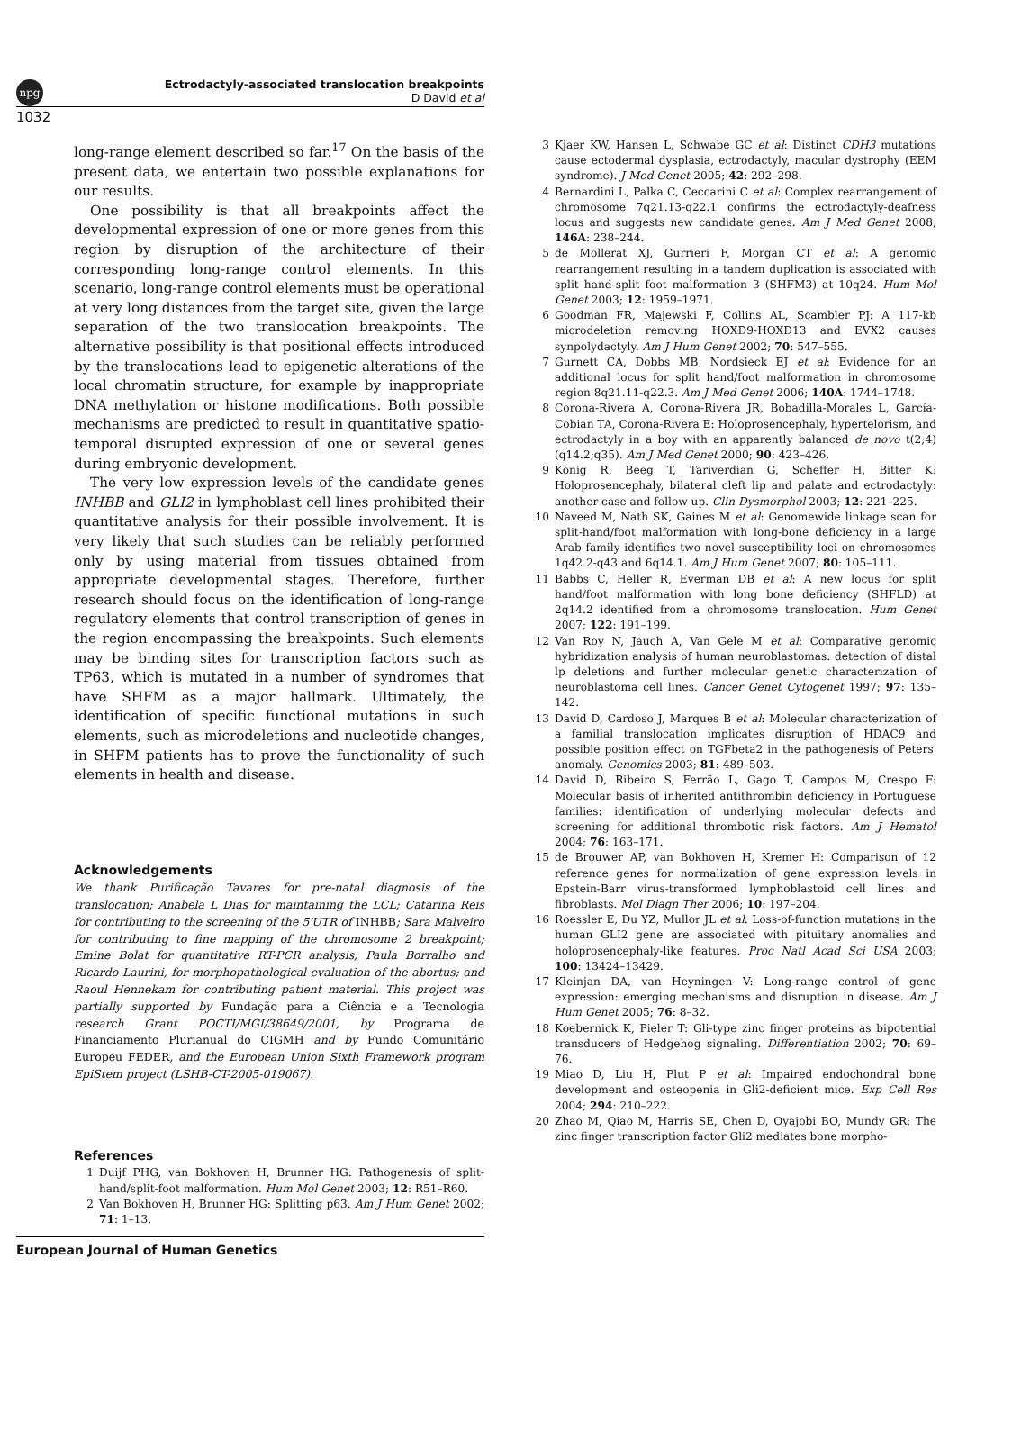npg
Ectrodactyly-associated translocation breakpoints
D David et al
1032
long-range element described so far.<sup>17</sup> On the basis of the present data, we entertain two possible explanations for our results.
One possibility is that all breakpoints affect the developmental expression of one or more genes from this region by disruption of the architecture of their corresponding long-range control elements. In this scenario, long-range control elements must be operational at very long distances from the target site, given the large separation of the two translocation breakpoints. The alternative possibility is that positional effects introduced by the translocations lead to epigenetic alterations of the local chromatin structure, for example by inappropriate DNA methylation or histone modifications. Both possible mechanisms are predicted to result in quantitative spatio-temporal disrupted expression of one or several genes during embryonic development.
The very low expression levels of the candidate genes INHBB and GLI2 in lymphoblast cell lines prohibited their quantitative analysis for their possible involvement. It is very likely that such studies can be reliably performed only by using material from tissues obtained from appropriate developmental stages. Therefore, further research should focus on the identification of long-range regulatory elements that control transcription of genes in the region encompassing the breakpoints. Such elements may be binding sites for transcription factors such as TP63, which is mutated in a number of syndromes that have SHFM as a major hallmark. Ultimately, the identification of specific functional mutations in such elements, such as microdeletions and nucleotide changes, in SHFM patients has to prove the functionality of such elements in health and disease.
Acknowledgements
We thank Purificação Tavares for pre-natal diagnosis of the translocation; Anabela L Dias for maintaining the LCL; Catarina Reis for contributing to the screening of the 5′UTR of INHBB; Sara Malveiro for contributing to fine mapping of the chromosome 2 breakpoint; Emine Bolat for quantitative RT-PCR analysis; Paula Borralho and Ricardo Laurini, for morphopathological evaluation of the abortus; and Raoul Hennekam for contributing patient material. This project was partially supported by Fundação para a Ciência e a Tecnologia research Grant POCTI/MGI/38649/2001, by Programa de Financiamento Plurianual do CIGMH and by Fundo Comunitário Europeu FEDER, and the European Union Sixth Framework program EpiStem project (LSHB-CT-2005-019067).
References
1 Duijf PHG, van Bokhoven H, Brunner HG: Pathogenesis of split-hand/split-foot malformation. Hum Mol Genet 2003; 12: R51–R60.
2 Van Bokhoven H, Brunner HG: Splitting p63. Am J Hum Genet 2002; 71: 1–13.
3 Kjaer KW, Hansen L, Schwabe GC et al: Distinct CDH3 mutations cause ectodermal dysplasia, ectrodactyly, macular dystrophy (EEM syndrome). J Med Genet 2005; 42: 292–298.
4 Bernardini L, Palka C, Ceccarini C et al: Complex rearrangement of chromosome 7q21.13-q22.1 confirms the ectrodactyly-deafness locus and suggests new candidate genes. Am J Med Genet 2008; 146A: 238–244.
5 de Mollerat XJ, Gurrieri F, Morgan CT et al: A genomic rearrangement resulting in a tandem duplication is associated with split hand-split foot malformation 3 (SHFM3) at 10q24. Hum Mol Genet 2003; 12: 1959–1971.
6 Goodman FR, Majewski F, Collins AL, Scambler PJ: A 117-kb microdeletion removing HOXD9-HOXD13 and EVX2 causes synpolydactyly. Am J Hum Genet 2002; 70: 547–555.
7 Gurnett CA, Dobbs MB, Nordsieck EJ et al: Evidence for an additional locus for split hand/foot malformation in chromosome region 8q21.11-q22.3. Am J Med Genet 2006; 140A: 1744–1748.
8 Corona-Rivera A, Corona-Rivera JR, Bobadilla-Morales L, García-Cobian TA, Corona-Rivera E: Holoprosencephaly, hypertelorism, and ectrodactyly in a boy with an apparently balanced de novo t(2;4) (q14.2;q35). Am J Med Genet 2000; 90: 423–426.
9 König R, Beeg T, Tariverdian G, Scheffer H, Bitter K: Holoprosencephaly, bilateral cleft lip and palate and ectrodactyly: another case and follow up. Clin Dysmorphol 2003; 12: 221–225.
10 Naveed M, Nath SK, Gaines M et al: Genomewide linkage scan for split-hand/foot malformation with long-bone deficiency in a large Arab family identifies two novel susceptibility loci on chromosomes 1q42.2-q43 and 6q14.1. Am J Hum Genet 2007; 80: 105–111.
11 Babbs C, Heller R, Everman DB et al: A new locus for split hand/foot malformation with long bone deficiency (SHFLD) at 2q14.2 identified from a chromosome translocation. Hum Genet 2007; 122: 191–199.
12 Van Roy N, Jauch A, Van Gele M et al: Comparative genomic hybridization analysis of human neuroblastomas: detection of distal lp deletions and further molecular genetic characterization of neuroblastoma cell lines. Cancer Genet Cytogenet 1997; 97: 135–142.
13 David D, Cardoso J, Marques B et al: Molecular characterization of a familial translocation implicates disruption of HDAC9 and possible position effect on TGFbeta2 in the pathogenesis of Peters' anomaly. Genomics 2003; 81: 489–503.
14 David D, Ribeiro S, Ferrão L, Gago T, Campos M, Crespo F: Molecular basis of inherited antithrombin deficiency in Portuguese families: identification of underlying molecular defects and screening for additional thrombotic risk factors. Am J Hematol 2004; 76: 163–171.
15 de Brouwer AP, van Bokhoven H, Kremer H: Comparison of 12 reference genes for normalization of gene expression levels in Epstein-Barr virus-transformed lymphoblastoid cell lines and fibroblasts. Mol Diagn Ther 2006; 10: 197–204.
16 Roessler E, Du YZ, Mullor JL et al: Loss-of-function mutations in the human GLI2 gene are associated with pituitary anomalies and holoprosencephaly-like features. Proc Natl Acad Sci USA 2003; 100: 13424–13429.
17 Kleinjan DA, van Heyningen V: Long-range control of gene expression: emerging mechanisms and disruption in disease. Am J Hum Genet 2005; 76: 8–32.
18 Koebernick K, Pieler T: Gli-type zinc finger proteins as bipotential transducers of Hedgehog signaling. Differentiation 2002; 70: 69–76.
19 Miao D, Liu H, Plut P et al: Impaired endochondral bone development and osteopenia in Gli2-deficient mice. Exp Cell Res 2004; 294: 210–222.
20 Zhao M, Qiao M, Harris SE, Chen D, Oyajobi BO, Mundy GR: The zinc finger transcription factor Gli2 mediates bone morpho-
European Journal of Human Genetics